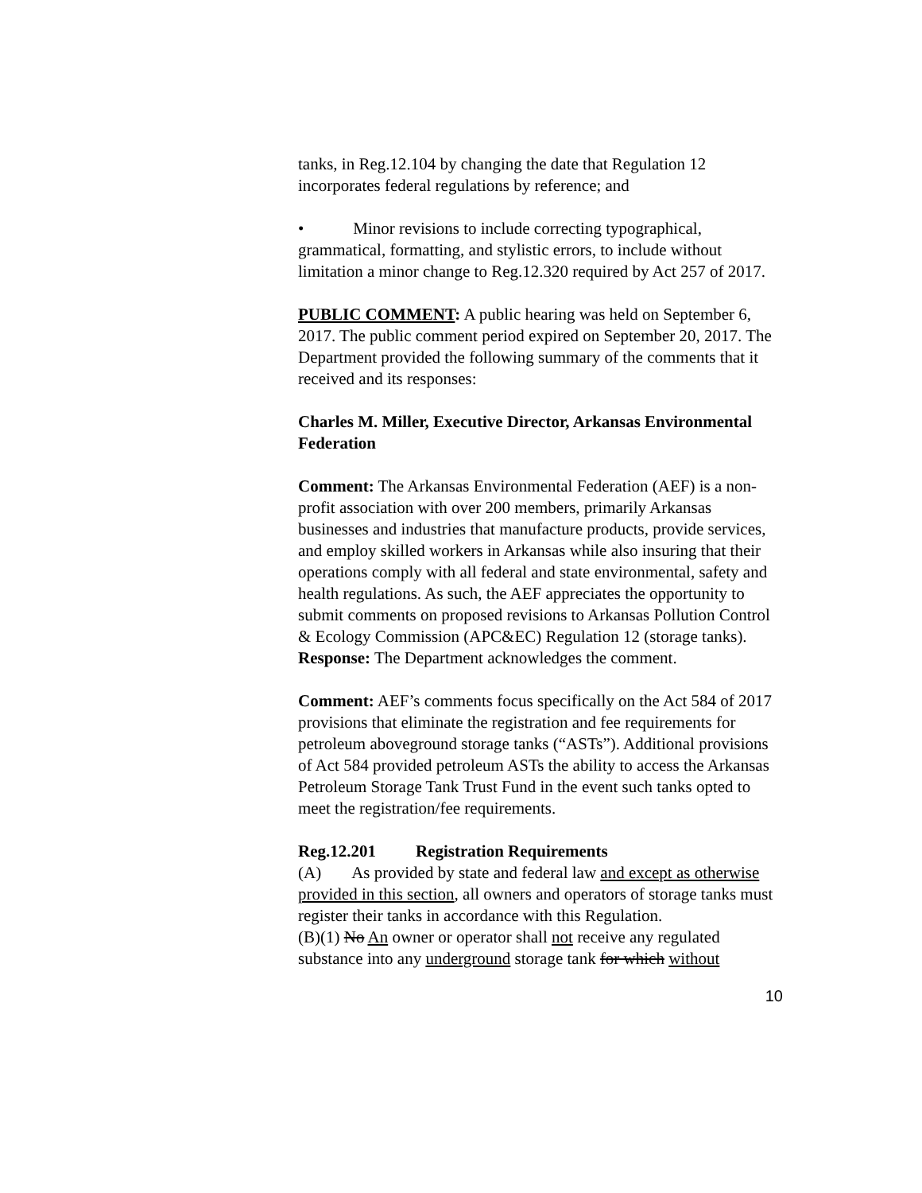tanks, in Reg.12.104 by changing the date that Regulation 12 incorporates federal regulations by reference; and
• Minor revisions to include correcting typographical, grammatical, formatting, and stylistic errors, to include without limitation a minor change to Reg.12.320 required by Act 257 of 2017.
PUBLIC COMMENT: A public hearing was held on September 6, 2017. The public comment period expired on September 20, 2017. The Department provided the following summary of the comments that it received and its responses:
Charles M. Miller, Executive Director, Arkansas Environmental Federation
Comment: The Arkansas Environmental Federation (AEF) is a non-profit association with over 200 members, primarily Arkansas businesses and industries that manufacture products, provide services, and employ skilled workers in Arkansas while also insuring that their operations comply with all federal and state environmental, safety and health regulations. As such, the AEF appreciates the opportunity to submit comments on proposed revisions to Arkansas Pollution Control & Ecology Commission (APC&EC) Regulation 12 (storage tanks).
Response: The Department acknowledges the comment.
Comment: AEF’s comments focus specifically on the Act 584 of 2017 provisions that eliminate the registration and fee requirements for petroleum aboveground storage tanks (“ASTs”). Additional provisions of Act 584 provided petroleum ASTs the ability to access the Arkansas Petroleum Storage Tank Trust Fund in the event such tanks opted to meet the registration/fee requirements.
Reg.12.201 Registration Requirements
(A) As provided by state and federal law and except as otherwise provided in this section, all owners and operators of storage tanks must register their tanks in accordance with this Regulation.
(B)(1) No An owner or operator shall not receive any regulated substance into any underground storage tank for which without
10